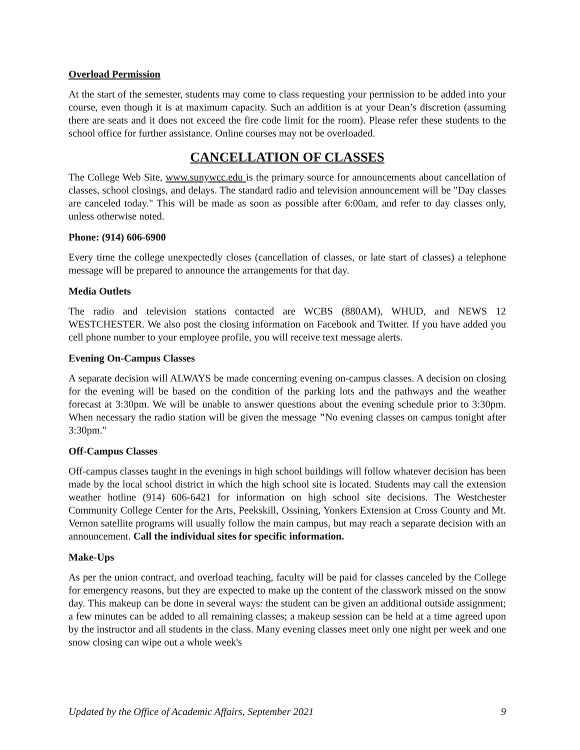Overload Permission
At the start of the semester, students may come to class requesting your permission to be added into your course, even though it is at maximum capacity. Such an addition is at your Dean’s discretion (assuming there are seats and it does not exceed the fire code limit for the room). Please refer these students to the school office for further assistance. Online courses may not be overloaded.
CANCELLATION OF CLASSES
The College Web Site, www.sunywcc.edu is the primary source for announcements about cancellation of classes, school closings, and delays. The standard radio and television announcement will be "Day classes are canceled today." This will be made as soon as possible after 6:00am, and refer to day classes only, unless otherwise noted.
Phone: (914) 606-6900
Every time the college unexpectedly closes (cancellation of classes, or late start of classes) a telephone message will be prepared to announce the arrangements for that day.
Media Outlets
The radio and television stations contacted are WCBS (880AM), WHUD, and NEWS 12 WESTCHESTER. We also post the closing information on Facebook and Twitter. If you have added you cell phone number to your employee profile, you will receive text message alerts.
Evening On-Campus Classes
A separate decision will ALWAYS be made concerning evening on-campus classes. A decision on closing for the evening will be based on the condition of the parking lots and the pathways and the weather forecast at 3:30pm. We will be unable to answer questions about the evening schedule prior to 3:30pm. When necessary the radio station will be given the message "No evening classes on campus tonight after 3:30pm."
Off-Campus Classes
Off-campus classes taught in the evenings in high school buildings will follow whatever decision has been made by the local school district in which the high school site is located. Students may call the extension weather hotline (914) 606-6421 for information on high school site decisions. The Westchester Community College Center for the Arts, Peekskill, Ossining, Yonkers Extension at Cross County and Mt. Vernon satellite programs will usually follow the main campus, but may reach a separate decision with an announcement. Call the individual sites for specific information.
Make-Ups
As per the union contract, and overload teaching, faculty will be paid for classes canceled by the College for emergency reasons, but they are expected to make up the content of the classwork missed on the snow day. This makeup can be done in several ways: the student can be given an additional outside assignment; a few minutes can be added to all remaining classes; a makeup session can be held at a time agreed upon by the instructor and all students in the class. Many evening classes meet only one night per week and one snow closing can wipe out a whole week's
Updated by the Office of Academic Affairs, September 2021 9